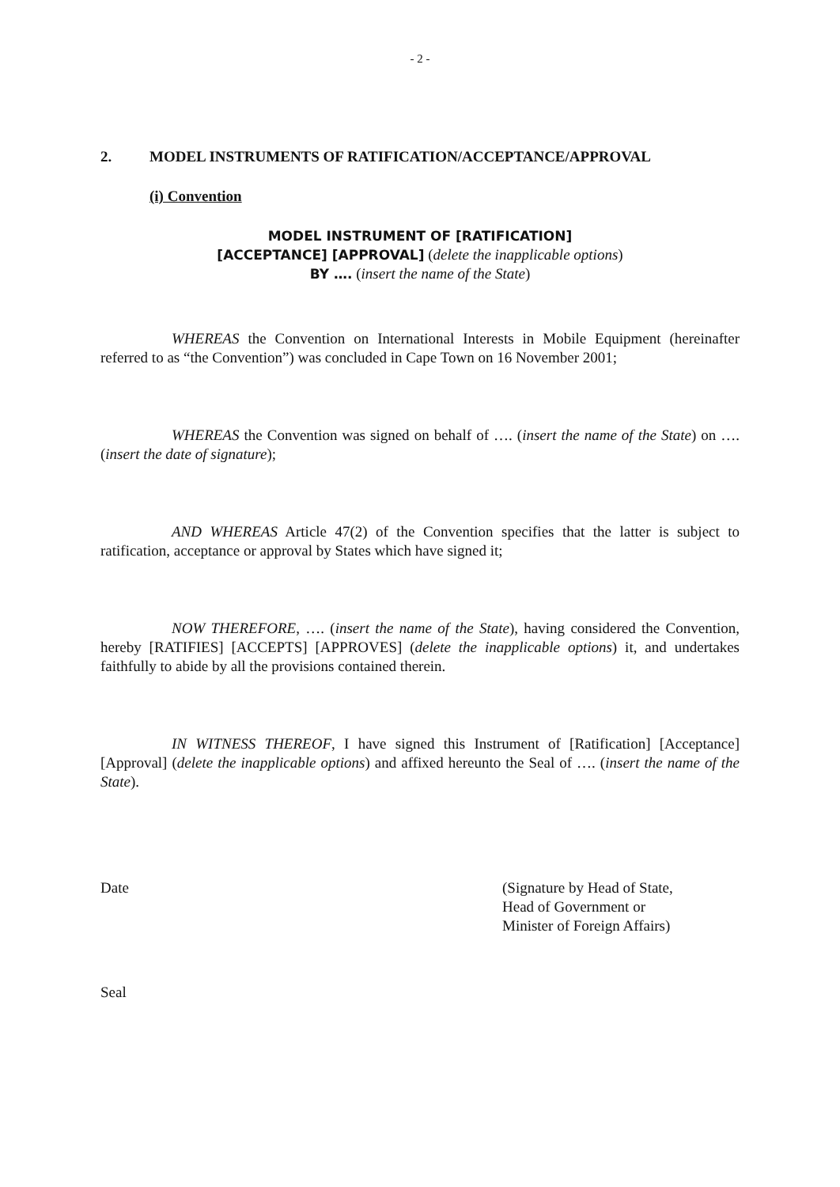- 2 -
2. MODEL INSTRUMENTS OF RATIFICATION/ACCEPTANCE/APPROVAL
(i) Convention
MODEL INSTRUMENT OF [RATIFICATION]
[ACCEPTANCE] [APPROVAL] (delete the inapplicable options)
BY …. (insert the name of the State)
WHEREAS the Convention on International Interests in Mobile Equipment (hereinafter referred to as “the Convention”) was concluded in Cape Town on 16 November 2001;
WHEREAS the Convention was signed on behalf of …. (insert the name of the State) on …. (insert the date of signature);
AND WHEREAS Article 47(2) of the Convention specifies that the latter is subject to ratification, acceptance or approval by States which have signed it;
NOW THEREFORE, …. (insert the name of the State), having considered the Convention, hereby [RATIFIES] [ACCEPTS] [APPROVES] (delete the inapplicable options) it, and undertakes faithfully to abide by all the provisions contained therein.
IN WITNESS THEREOF, I have signed this Instrument of [Ratification] [Acceptance] [Approval] (delete the inapplicable options) and affixed hereunto the Seal of …. (insert the name of the State).
Date (Signature by Head of State,
Head of Government or
Minister of Foreign Affairs)
Seal